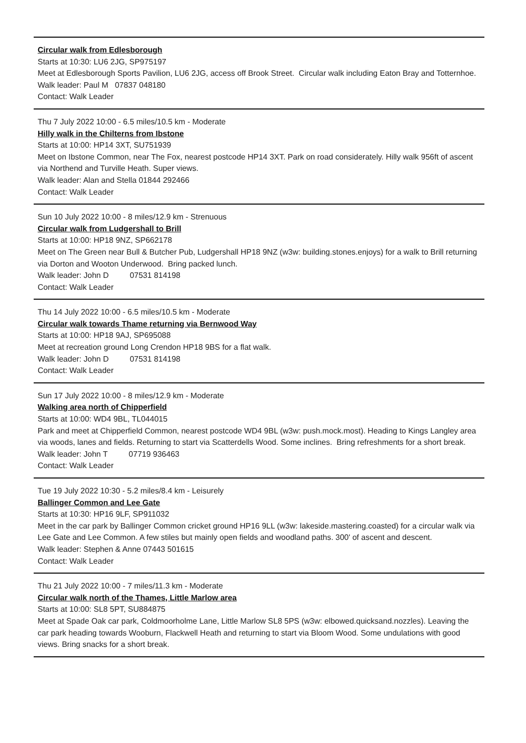Circular walk from Edlesborough
Starts at 10:30: LU6 2JG, SP975197
Meet at Edlesborough Sports Pavilion, LU6 2JG, access off Brook Street. Circular walk including Eaton Bray and Totternhoe.
Walk leader: Paul M 07837 048180
Contact: Walk Leader
Thu 7 July 2022 10:00 - 6.5 miles/10.5 km - Moderate
Hilly walk in the Chilterns from Ibstone
Starts at 10:00: HP14 3XT, SU751939
Meet on Ibstone Common, near The Fox, nearest postcode HP14 3XT. Park on road considerately. Hilly walk 956ft of ascent via Northend and Turville Heath. Super views.
Walk leader: Alan and Stella 01844 292466
Contact: Walk Leader
Sun 10 July 2022 10:00 - 8 miles/12.9 km - Strenuous
Circular walk from Ludgershall to Brill
Starts at 10:00: HP18 9NZ, SP662178
Meet on The Green near Bull & Butcher Pub, Ludgershall HP18 9NZ (w3w: building.stones.enjoys) for a walk to Brill returning via Dorton and Wooton Underwood. Bring packed lunch.
Walk leader: John D 07531 814198
Contact: Walk Leader
Thu 14 July 2022 10:00 - 6.5 miles/10.5 km - Moderate
Circular walk towards Thame returning via Bernwood Way
Starts at 10:00: HP18 9AJ, SP695088
Meet at recreation ground Long Crendon HP18 9BS for a flat walk.
Walk leader: John D 07531 814198
Contact: Walk Leader
Sun 17 July 2022 10:00 - 8 miles/12.9 km - Moderate
Walking area north of Chipperfield
Starts at 10:00: WD4 9BL, TL044015
Park and meet at Chipperfield Common, nearest postcode WD4 9BL (w3w: push.mock.most). Heading to Kings Langley area via woods, lanes and fields. Returning to start via Scatterdells Wood. Some inclines. Bring refreshments for a short break.
Walk leader: John T 07719 936463
Contact: Walk Leader
Tue 19 July 2022 10:30 - 5.2 miles/8.4 km - Leisurely
Ballinger Common and Lee Gate
Starts at 10:30: HP16 9LF, SP911032
Meet in the car park by Ballinger Common cricket ground HP16 9LL (w3w: lakeside.mastering.coasted) for a circular walk via Lee Gate and Lee Common. A few stiles but mainly open fields and woodland paths. 300' of ascent and descent.
Walk leader: Stephen & Anne 07443 501615
Contact: Walk Leader
Thu 21 July 2022 10:00 - 7 miles/11.3 km - Moderate
Circular walk north of the Thames, Little Marlow area
Starts at 10:00: SL8 5PT, SU884875
Meet at Spade Oak car park, Coldmoorholme Lane, Little Marlow SL8 5PS (w3w: elbowed.quicksand.nozzles). Leaving the car park heading towards Wooburn, Flackwell Heath and returning to start via Bloom Wood. Some undulations with good views. Bring snacks for a short break.